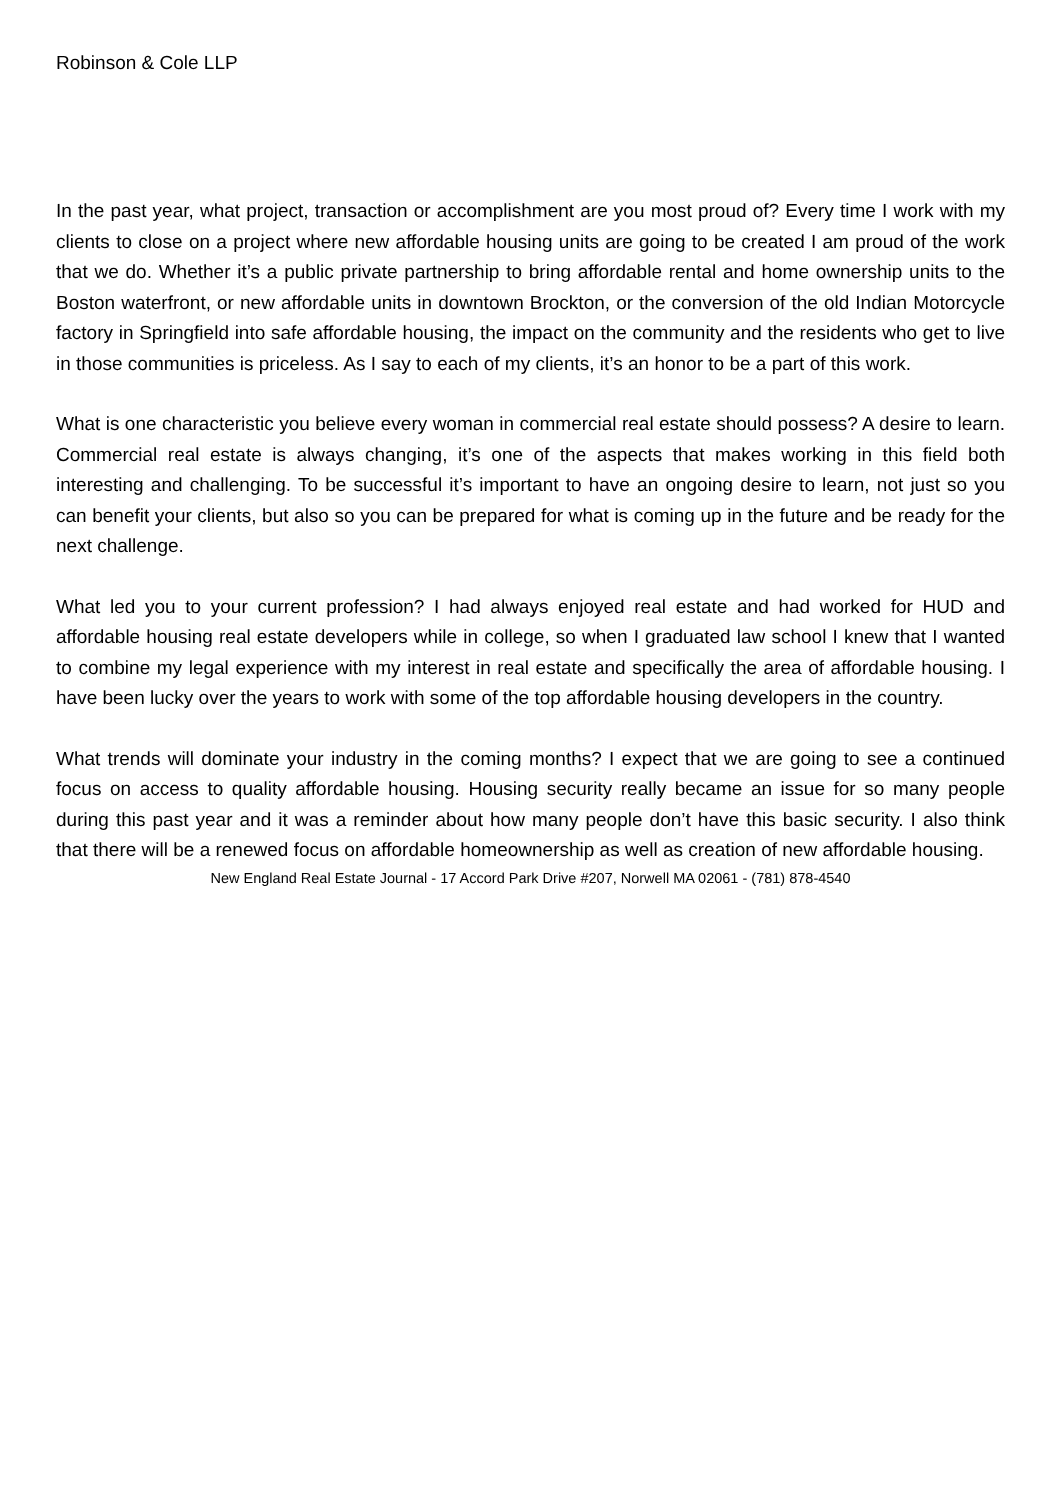Robinson & Cole LLP
In the past year, what project, transaction or accomplishment are you most proud of? Every time I work with my clients to close on a project where new affordable housing units are going to be created I am proud of the work that we do. Whether it’s a public private partnership to bring affordable rental and home ownership units to the Boston waterfront, or new affordable units in downtown Brockton, or the conversion of the old Indian Motorcycle factory in Springfield into safe affordable housing, the impact on the community and the residents who get to live in those communities is priceless. As I say to each of my clients, it’s an honor to be a part of this work.
What is one characteristic you believe every woman in commercial real estate should possess? A desire to learn. Commercial real estate is always changing, it’s one of the aspects that makes working in this field both interesting and challenging. To be successful it’s important to have an ongoing desire to learn, not just so you can benefit your clients, but also so you can be prepared for what is coming up in the future and be ready for the next challenge.
What led you to your current profession? I had always enjoyed real estate and had worked for HUD and affordable housing real estate developers while in college, so when I graduated law school I knew that I wanted to combine my legal experience with my interest in real estate and specifically the area of affordable housing. I have been lucky over the years to work with some of the top affordable housing developers in the country.
What trends will dominate your industry in the coming months? I expect that we are going to see a continued focus on access to quality affordable housing. Housing security really became an issue for so many people during this past year and it was a reminder about how many people don’t have this basic security. I also think that there will be a renewed focus on affordable homeownership as well as creation of new affordable housing.
New England Real Estate Journal - 17 Accord Park Drive #207, Norwell MA 02061 - (781) 878-4540